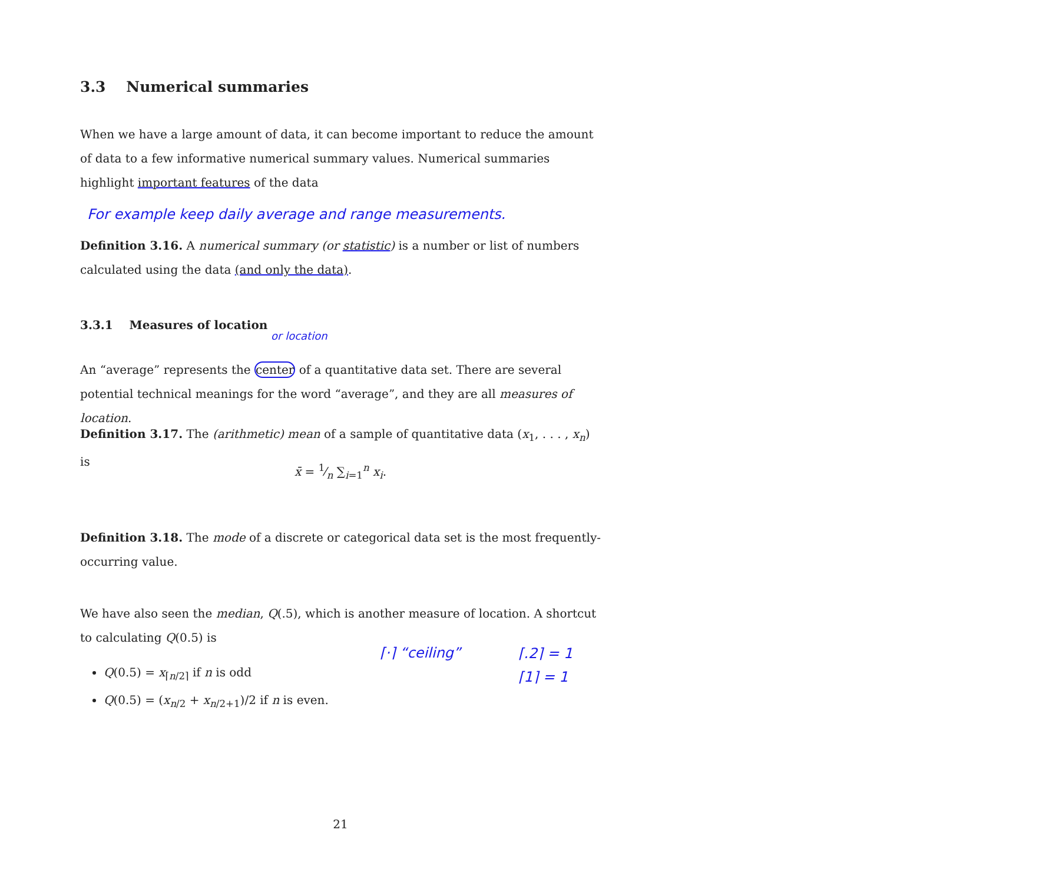3.3 Numerical summaries
When we have a large amount of data, it can become important to reduce the amount of data to a few informative numerical summary values. Numerical summaries highlight important features of the data
For example keep daily average and range measurements.
Definition 3.16. A numerical summary (or statistic) is a number or list of numbers calculated using the data (and only the data).
3.3.1 Measures of location
or location
An “average” represents the center of a quantitative data set. There are several potential technical meanings for the word “average”, and they are all measures of location.
Definition 3.17. The (arithmetic) mean of a sample of quantitative data (x<sub>1</sub>, . . . , x<sub>n</sub>) is
x̄ = 1⁄n ∑<sub>i=1</sub><sup>n</sup> x<sub>i</sub>.
Definition 3.18. The mode of a discrete or categorical data set is the most frequently-occurring value.
We have also seen the median, Q(.5), which is another measure of location. A shortcut to calculating Q(0.5) is
⌈·⌉ “ceiling”
⌈.2⌉ = 1
⌈1⌉ = 1
Q(0.5) = x<sub>⌈n/2⌉</sub> if n is odd
Q(0.5) = (x<sub>n/2</sub> + x<sub>n/2+1</sub>)/2 if n is even.
21